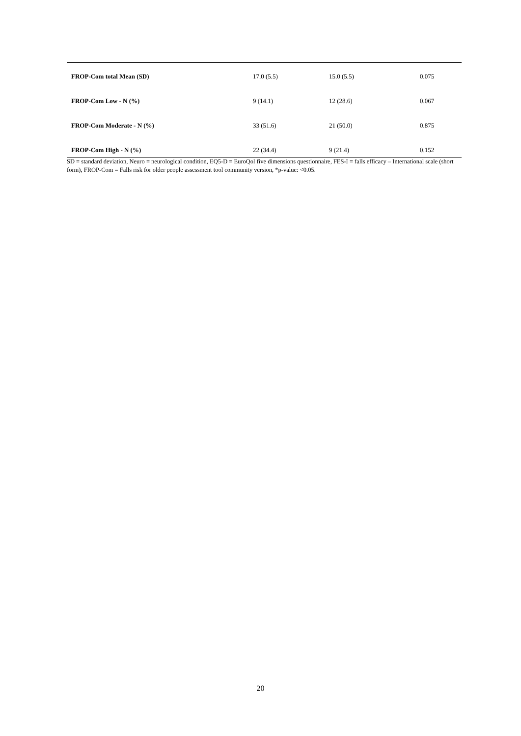| FROP-Com total Mean (SD) | 17.0 (5.5) | 15.0 (5.5) | 0.075 |
| FROP-Com Low - N (%) | 9 (14.1) | 12 (28.6) | 0.067 |
| FROP-Com Moderate - N (%) | 33 (51.6) | 21 (50.0) | 0.875 |
| FROP-Com High - N (%) | 22 (34.4) | 9 (21.4) | 0.152 |
SD = standard deviation, Neuro = neurological condition, EQ5-D = EuroQol five dimensions questionnaire, FES-I = falls efficacy – International scale (short form), FROP-Com = Falls risk for older people assessment tool community version, *p-value: <0.05.
20